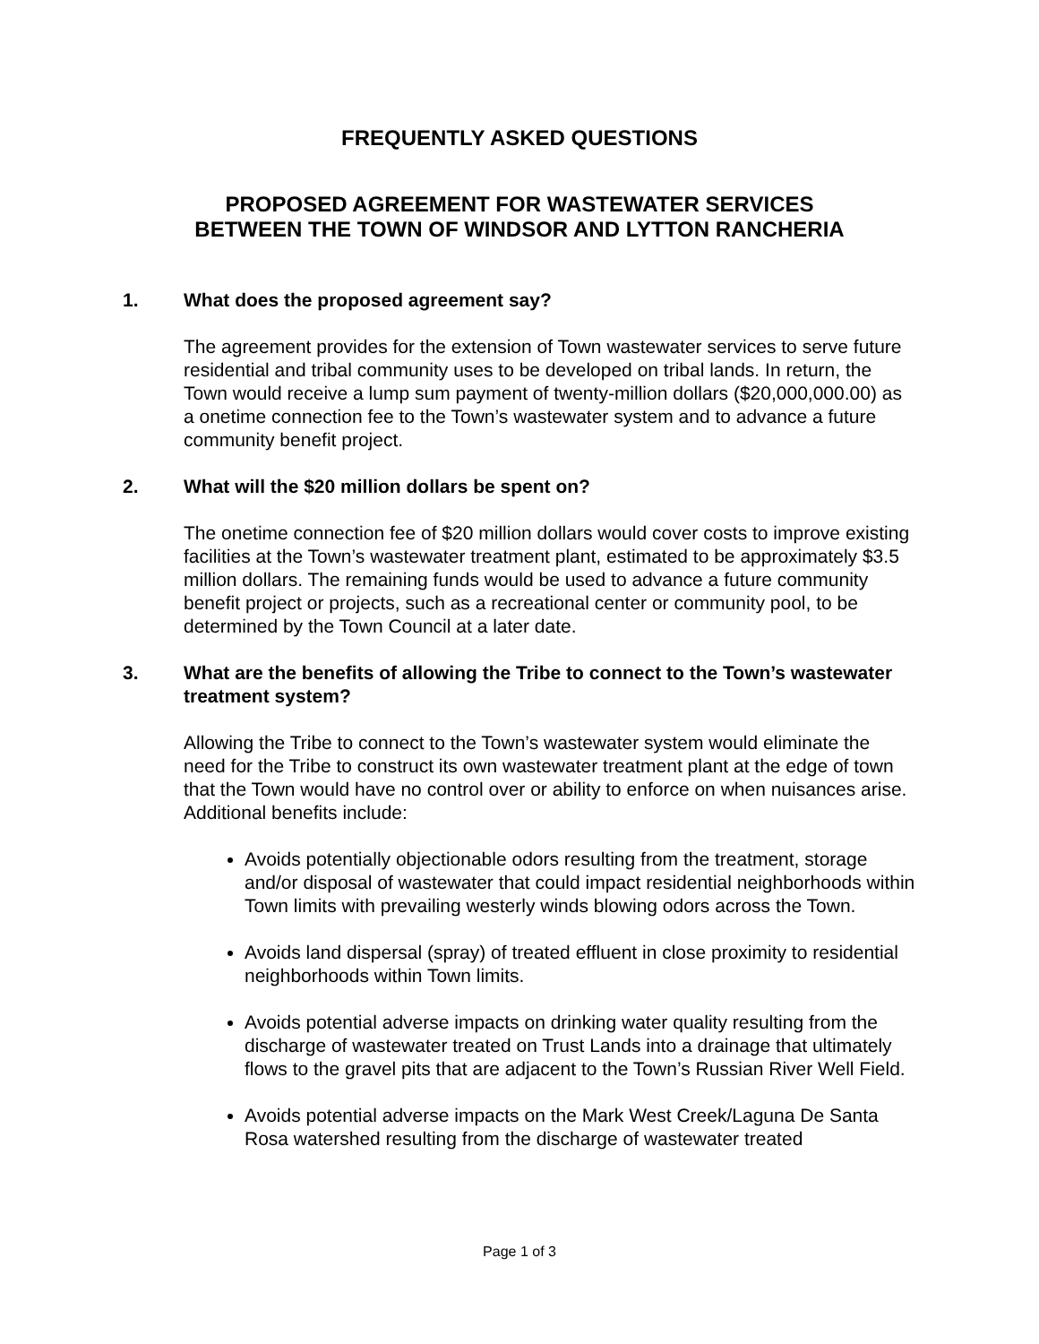FREQUENTLY ASKED QUESTIONS
PROPOSED AGREEMENT FOR WASTEWATER SERVICES
BETWEEN THE TOWN OF WINDSOR AND LYTTON RANCHERIA
1. What does the proposed agreement say?
The agreement provides for the extension of Town wastewater services to serve future residential and tribal community uses to be developed on tribal lands. In return, the Town would receive a lump sum payment of twenty-million dollars ($20,000,000.00) as a onetime connection fee to the Town’s wastewater system and to advance a future community benefit project.
2. What will the $20 million dollars be spent on?
The onetime connection fee of $20 million dollars would cover costs to improve existing facilities at the Town’s wastewater treatment plant, estimated to be approximately $3.5 million dollars. The remaining funds would be used to advance a future community benefit project or projects, such as a recreational center or community pool, to be determined by the Town Council at a later date.
3. What are the benefits of allowing the Tribe to connect to the Town’s wastewater treatment system?
Allowing the Tribe to connect to the Town’s wastewater system would eliminate the need for the Tribe to construct its own wastewater treatment plant at the edge of town that the Town would have no control over or ability to enforce on when nuisances arise. Additional benefits include:
Avoids potentially objectionable odors resulting from the treatment, storage and/or disposal of wastewater that could impact residential neighborhoods within Town limits with prevailing westerly winds blowing odors across the Town.
Avoids land dispersal (spray) of treated effluent in close proximity to residential neighborhoods within Town limits.
Avoids potential adverse impacts on drinking water quality resulting from the discharge of wastewater treated on Trust Lands into a drainage that ultimately flows to the gravel pits that are adjacent to the Town’s Russian River Well Field.
Avoids potential adverse impacts on the Mark West Creek/Laguna De Santa Rosa watershed resulting from the discharge of wastewater treated
Page 1 of 3